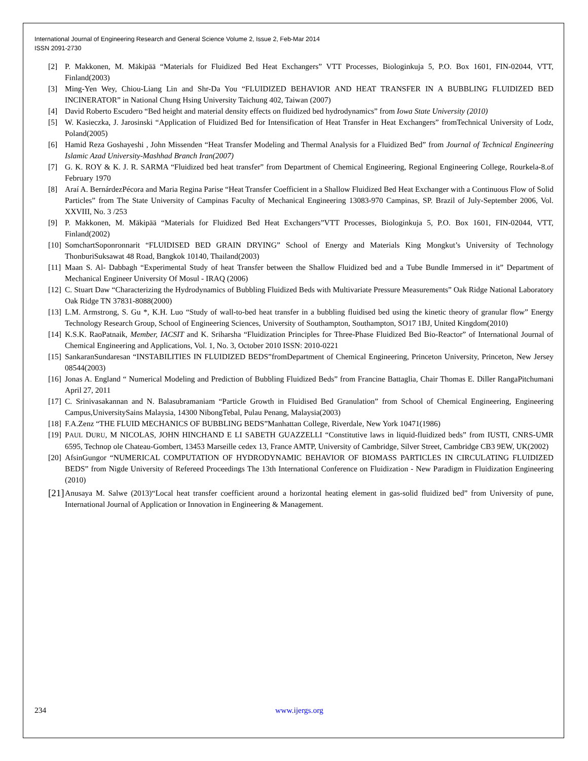International Journal of Engineering Research and General Science Volume 2, Issue 2, Feb-Mar 2014
ISSN 2091-2730
[2] P. Makkonen, M. Mäkipää “Materials for Fluidized Bed Heat Exchangers” VTT Processes, Biologinkuja 5, P.O. Box 1601, FIN-02044, VTT, Finland(2003)
[3] Ming-Yen Wey, Chiou-Liang Lin and Shr-Da You “FLUIDIZED BEHAVIOR AND HEAT TRANSFER IN A BUBBLING FLUIDIZED BED INCINERATOR” in National Chung Hsing University Taichung 402, Taiwan (2007)
[4] David Roberto Escudero “Bed height and material density effects on fluidized bed hydrodynamics” from Iowa State University (2010)
[5] W. Kasieczka, J. Jarosinski “Application of Fluidized Bed for Intensification of Heat Transfer in Heat Exchangers” fromTechnical University of Lodz, Poland(2005)
[6] Hamid Reza Goshayeshi , John Missenden “Heat Transfer Modeling and Thermal Analysis for a Fluidized Bed” from Journal of Technical Engineering Islamic Azad University-Mashhad Branch Iran(2007)
[7] G. K. ROY & K. J. R. SARMA “Fluidized bed heat transfer” from Department of Chemical Engineering, Regional Engineering College, Rourkela-8.of February 1970
[8] Araí A. BernárdezPécora and Maria Regina Parise “Heat Transfer Coefficient in a Shallow Fluidized Bed Heat Exchanger with a Continuous Flow of Solid Particles” from The State University of Campinas Faculty of Mechanical Engineering 13083-970 Campinas, SP. Brazil of July-September 2006, Vol. XXVIII, No. 3 /253
[9] P. Makkonen, M. Mäkipää “Materials for Fluidized Bed Heat Exchangers”VTT Processes, Biologinkuja 5, P.O. Box 1601, FIN-02044, VTT, Finland(2002)
[10] SomchartSoponronnarit “FLUIDISED BED GRAIN DRYING” School of Energy and Materials King Mongkut’s University of Technology ThonburiSuksawat 48 Road, Bangkok 10140, Thailand(2003)
[11] Maan S. Al- Dabbagh “Experimental Study of heat Transfer between the Shallow Fluidized bed and a Tube Bundle Immersed in it” Department of Mechanical Engineer University Of Mosul - IRAQ (2006)
[12] C. Stuart Daw “Characterizing the Hydrodynamics of Bubbling Fluidized Beds with Multivariate Pressure Measurements” Oak Ridge National Laboratory Oak Ridge TN 37831-8088(2000)
[13] L.M. Armstrong, S. Gu *, K.H. Luo “Study of wall-to-bed heat transfer in a bubbling fluidised bed using the kinetic theory of granular flow” Energy Technology Research Group, School of Engineering Sciences, University of Southampton, Southampton, SO17 1BJ, United Kingdom(2010)
[14] K.S.K. RaoPatnaik, Member, IACSIT and K. Sriharsha “Fluidization Principles for Three-Phase Fluidized Bed Bio-Reactor” of International Journal of Chemical Engineering and Applications, Vol. 1, No. 3, October 2010 ISSN: 2010-0221
[15] SankaranSundaresan “INSTABILITIES IN FLUIDIZED BEDS”fromDepartment of Chemical Engineering, Princeton University, Princeton, New Jersey 08544(2003)
[16] Jonas A. England “ Numerical Modeling and Prediction of Bubbling Fluidized Beds” from Francine Battaglia, Chair Thomas E. Diller RangaPitchumani April 27, 2011
[17] C. Srinivasakannan and N. Balasubramaniam “Particle Growth in Fluidised Bed Granulation” from School of Chemical Engineering, Engineering Campus,UniversitySains Malaysia, 14300 NibongTebal, Pulau Penang, Malaysia(2003)
[18] F.A.Zenz “THE FLUID MECHANICS OF BUBBLING BEDS”Manhattan College, Riverdale, New York 10471(1986)
[19] PAUL DURU, M NICOLAS, JOHN HINCHAND E LI SABETH GUAZZELLI “Constitutive laws in liquid-fluidized beds” from IUSTI, CNRS-UMR 6595, Technop ole Chateau-Gombert, 13453 Marseille cedex 13, France AMTP, University of Cambridge, Silver Street, Cambridge CB3 9EW, UK(2002)
[20] AfsinGungor “NUMERICAL COMPUTATION OF HYDRODYNAMIC BEHAVIOR OF BIOMASS PARTICLES IN CIRCULATING FLUIDIZED BEDS” from Nigde University of Refereed Proceedings The 13th International Conference on Fluidization - New Paradigm in Fluidization Engineering (2010)
[21] Anusaya M. Salwe (2013)“Local heat transfer coefficient around a horizontal heating element in gas-solid fluidized bed” from University of pune, International Journal of Application or Innovation in Engineering & Management.
234 www.ijergs.org